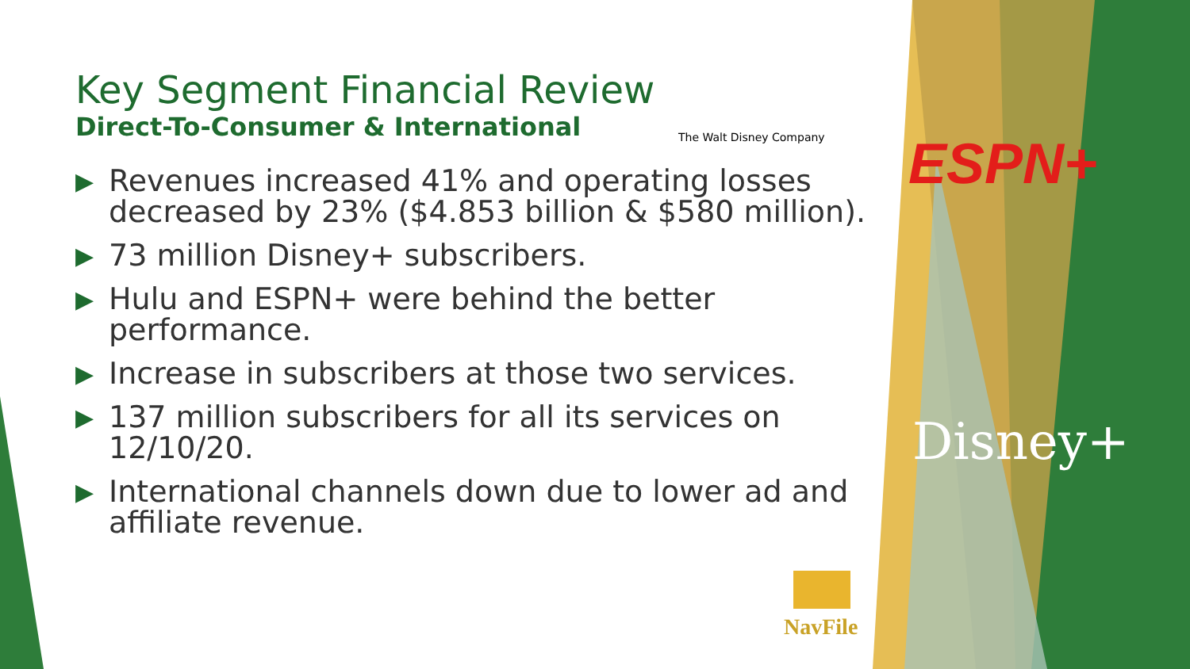Key Segment Financial Review
Direct-To-Consumer & International
▶ Revenues increased 41% and operating losses decreased by 23% ($4.853 billion & $580 million).
▶ 73 million Disney+ subscribers.
▶ Hulu and ESPN+ were behind the better performance.
▶ Increase in subscribers at those two services.
▶ 137 million subscribers for all its services on 12/10/20.
▶ International channels down due to lower ad and affiliate revenue.
The Walt Disney Company ESPN+
Disney+
NavFile